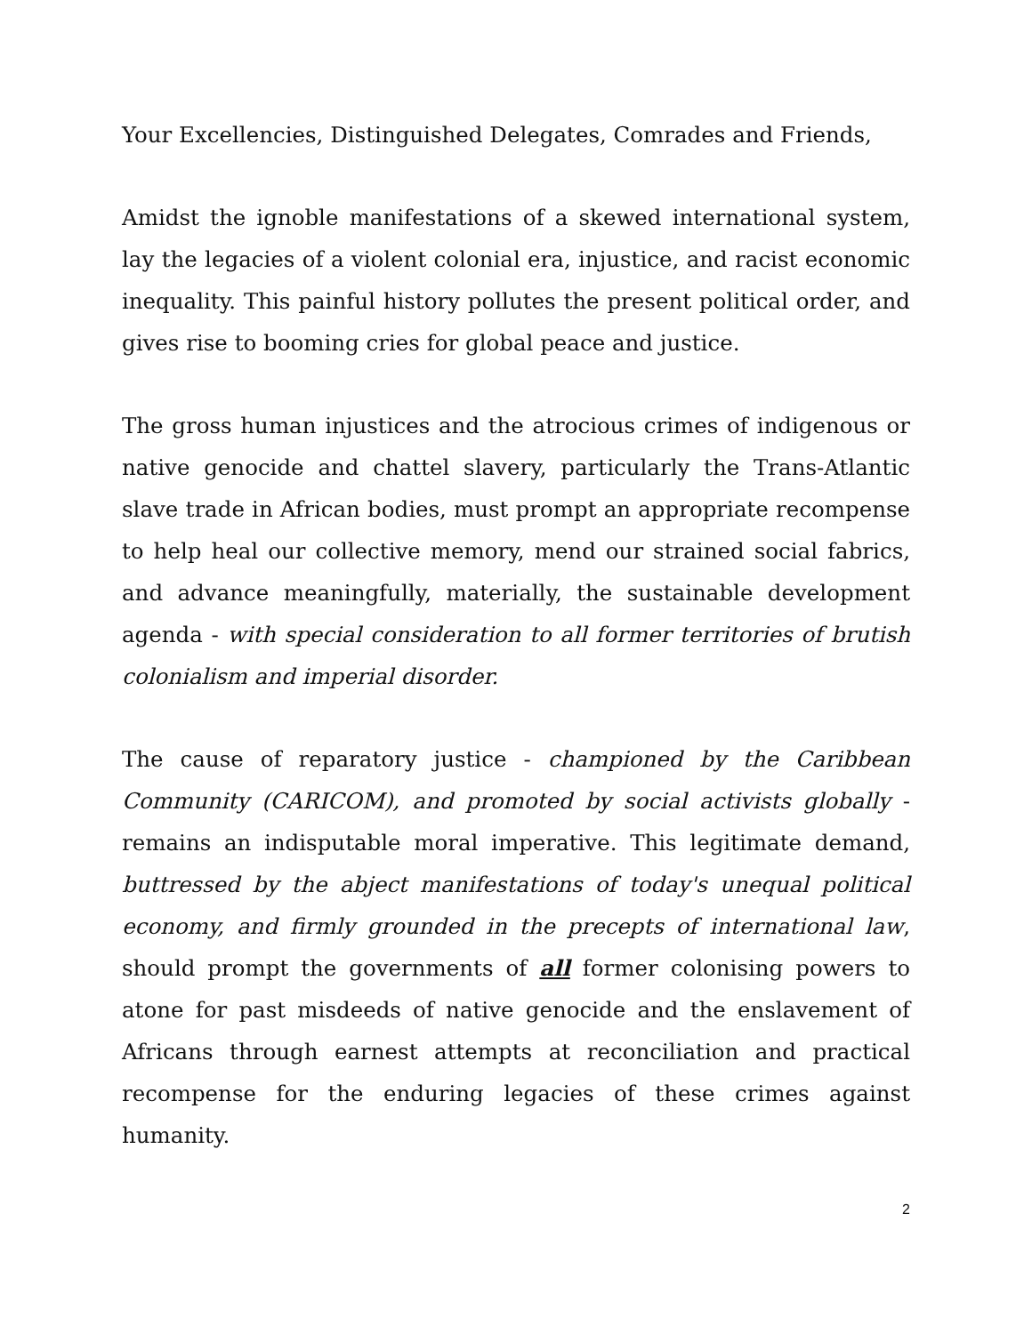Your Excellencies, Distinguished Delegates, Comrades and Friends,
Amidst the ignoble manifestations of a skewed international system, lay the legacies of a violent colonial era, injustice, and racist economic inequality. This painful history pollutes the present political order, and gives rise to booming cries for global peace and justice.
The gross human injustices and the atrocious crimes of indigenous or native genocide and chattel slavery, particularly the Trans-Atlantic slave trade in African bodies, must prompt an appropriate recompense to help heal our collective memory, mend our strained social fabrics, and advance meaningfully, materially, the sustainable development agenda - with special consideration to all former territories of brutish colonialism and imperial disorder.
The cause of reparatory justice - championed by the Caribbean Community (CARICOM), and promoted by social activists globally - remains an indisputable moral imperative. This legitimate demand, buttressed by the abject manifestations of today's unequal political economy, and firmly grounded in the precepts of international law, should prompt the governments of all former colonising powers to atone for past misdeeds of native genocide and the enslavement of Africans through earnest attempts at reconciliation and practical recompense for the enduring legacies of these crimes against humanity.
2